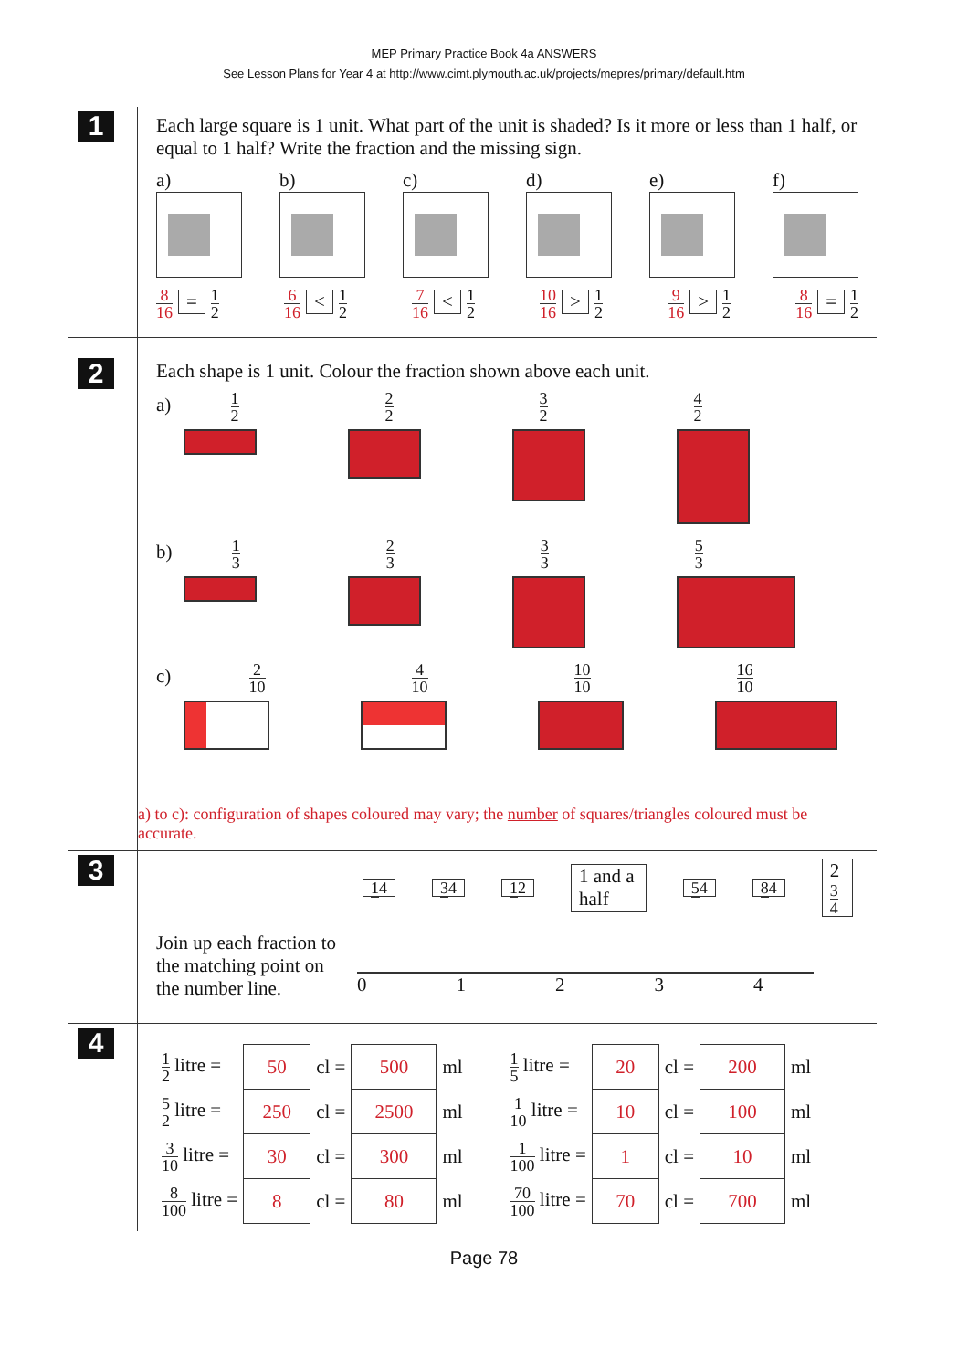MEP Primary Practice Book 4a ANSWERS
See Lesson Plans for Year 4 at http://www.cimt.plymouth.ac.uk/projects/mepres/primary/default.htm
1
Each large square is 1 unit. What part of the unit is shaded? Is it more or less than 1 half, or equal to 1 half? Write the fraction and the missing sign.
a) b) c) d) e) f)
8 16 = 1 2 6 16 < 1 2 7 16 < 1 2 10 16 > 1 2 9 16 > 1 2 8 16 = 1 2
2
Each shape is 1 unit. Colour the fraction shown above each unit.
a) 1 2 2 2 3 2 4 2
b) 1 3 2 3 3 3 5 3
c) 2 10 4 10 10 10 16 10
a) to c): configuration of shapes coloured may vary; the number of squares/triangles coloured must be accurate.
3
Join up each fraction to the matching point on the number line.
14 34 12 1 and a half 54 84 2 3 4
01234
4
| 1 2 litre = | 50 | cl = | 500 | ml |
| 5 2 litre = | 250 | cl = | 2500 | ml |
| 3 10 litre = | 30 | cl = | 300 | ml |
| 8 100 litre = | 8 | cl = | 80 | ml |
| 1 5 litre = | 20 | cl = | 200 | ml |
| 1 10 litre = | 10 | cl = | 100 | ml |
| 1 100 litre = | 1 | cl = | 10 | ml |
| 70 100 litre = | 70 | cl = | 700 | ml |
Page 78